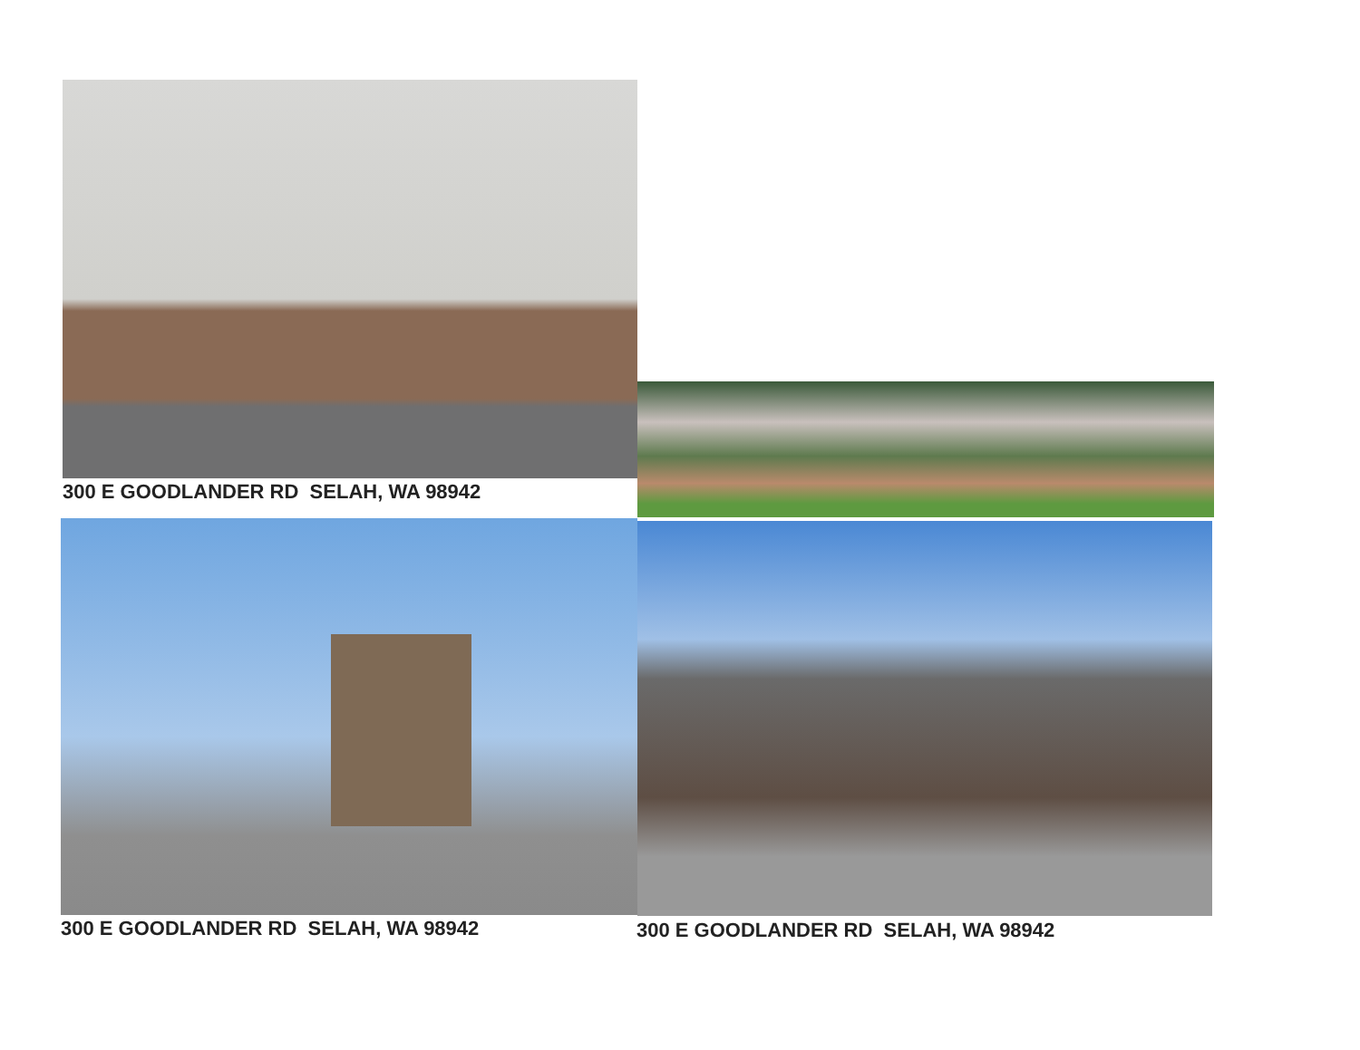300 E GOODLANDER RD SELAH, WA 98942
300 E GOODLANDER RD SELAH, WA 98942
300 E GOODLANDER RD SELAH, WA 98942